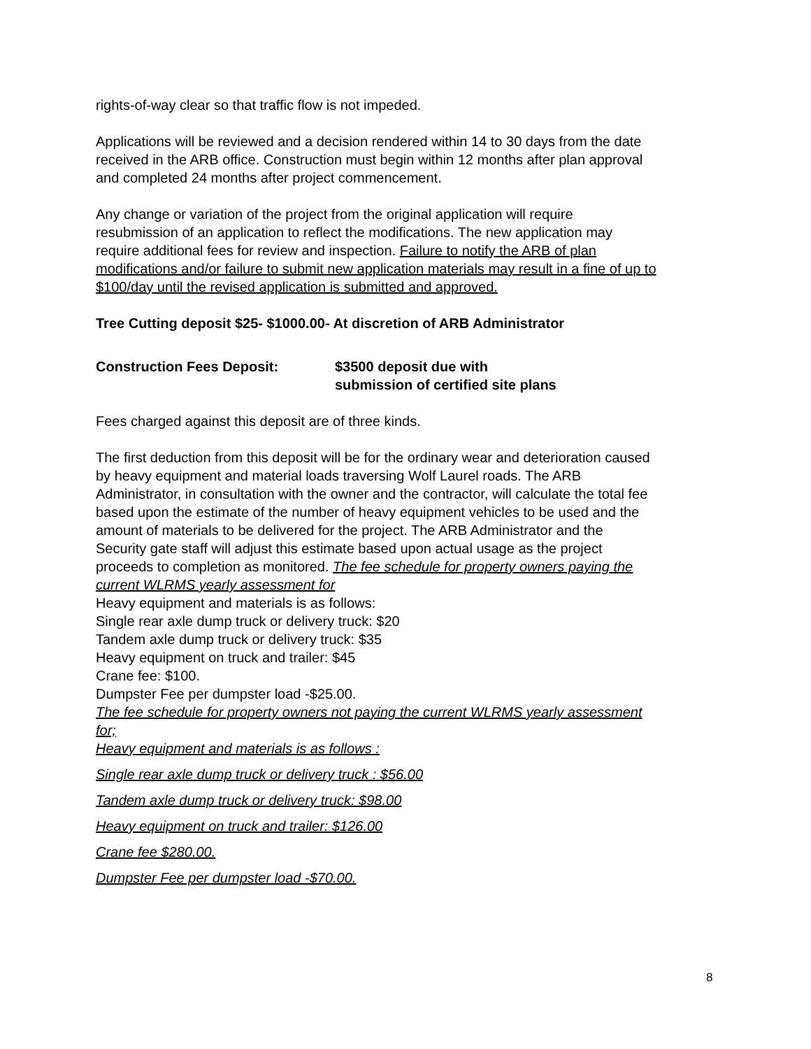rights-of-way clear so that traffic flow is not impeded.
Applications will be reviewed and a decision rendered within 14 to 30 days from the date received in the ARB office. Construction must begin within 12 months after plan approval and completed 24 months after project commencement.
Any change or variation of the project from the original application will require resubmission of an application to reflect the modifications. The new application may require additional fees for review and inspection. Failure to notify the ARB of plan modifications and/or failure to submit new application materials may result in a fine of up to $100/day until the revised application is submitted and approved.
Tree Cutting deposit $25- $1000.00- At discretion of ARB Administrator
Construction Fees Deposit: $3500 deposit due with
submission of certified site plans
Fees charged against this deposit are of three kinds.
The first deduction from this deposit will be for the ordinary wear and deterioration caused by heavy equipment and material loads traversing Wolf Laurel roads. The ARB Administrator, in consultation with the owner and the contractor, will calculate the total fee based upon the estimate of the number of heavy equipment vehicles to be used and the amount of materials to be delivered for the project. The ARB Administrator and the Security gate staff will adjust this estimate based upon actual usage as the project proceeds to completion as monitored. The fee schedule for property owners paying the current WLRMS yearly assessment for
Heavy equipment and materials is as follows:
Single rear axle dump truck or delivery truck: $20
Tandem axle dump truck or delivery truck: $35
Heavy equipment on truck and trailer: $45
Crane fee: $100.
Dumpster Fee per dumpster load -$25.00.
The fee schedule for property owners not paying the current WLRMS yearly assessment for;
Heavy equipment and materials is as follows :
Single rear axle dump truck or delivery truck : $56.00
Tandem axle dump truck or delivery truck: $98.00
Heavy equipment on truck and trailer: $126.00
Crane fee $280.00.
Dumpster Fee per dumpster load -$70.00.
8